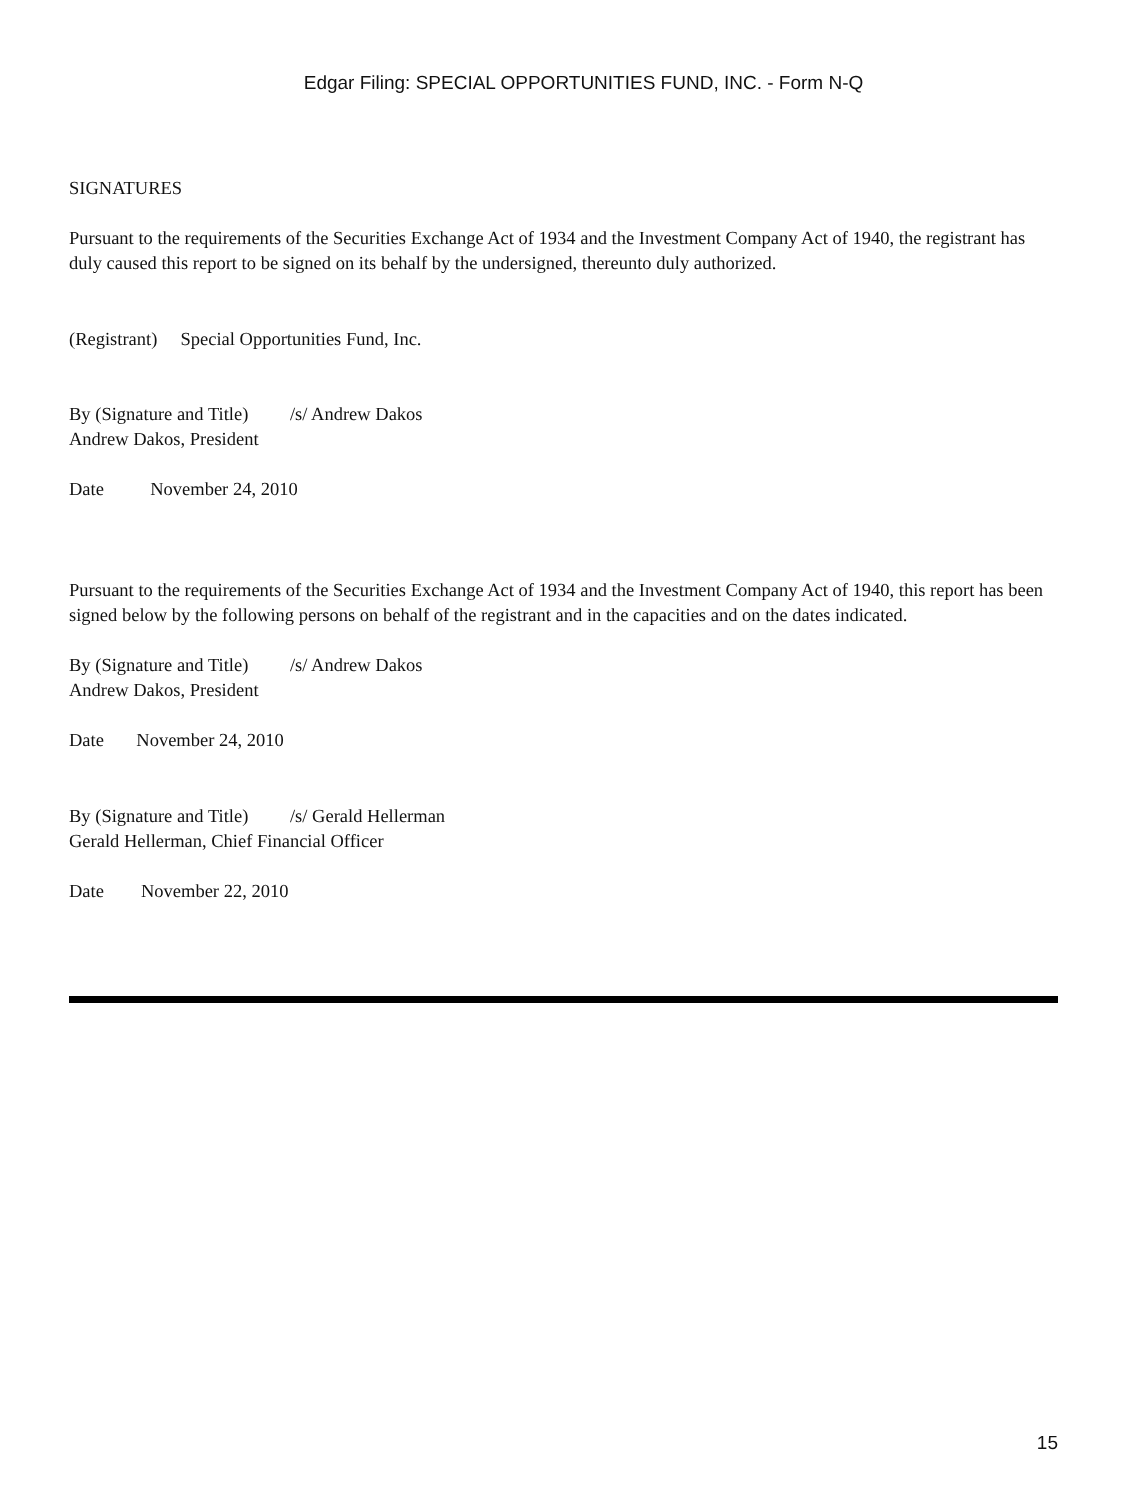Edgar Filing: SPECIAL OPPORTUNITIES FUND, INC. - Form N-Q
SIGNATURES
Pursuant to the requirements of the Securities Exchange Act of 1934 and the Investment Company Act of 1940, the registrant has duly caused this report to be signed on its behalf by the undersigned, thereunto duly authorized.
(Registrant) Special Opportunities Fund, Inc.
By (Signature and Title) /s/ Andrew Dakos
Andrew Dakos, President
Date November 24, 2010
Pursuant to the requirements of the Securities Exchange Act of 1934 and the Investment Company Act of 1940, this report has been signed below by the following persons on behalf of the registrant and in the capacities and on the dates indicated.
By (Signature and Title) /s/ Andrew Dakos
Andrew Dakos, President
Date November 24, 2010
By (Signature and Title) /s/ Gerald Hellerman
Gerald Hellerman, Chief Financial Officer
Date November 22, 2010
15